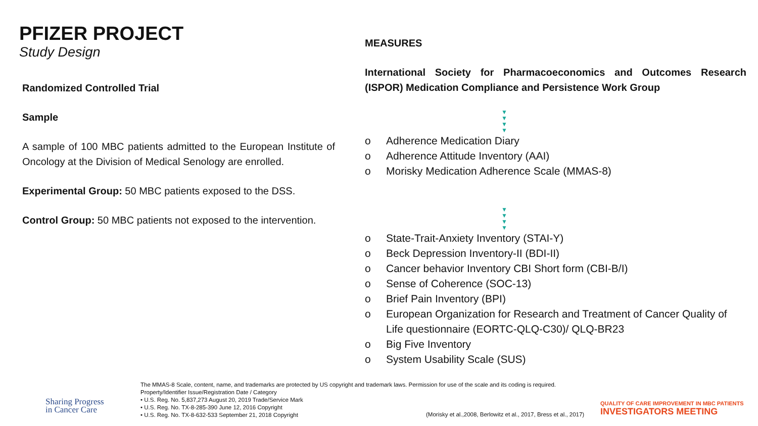PFIZER PROJECT
Study Design
Randomized Controlled Trial
Sample
A sample of 100 MBC patients admitted to the European Institute of Oncology at the Division of Medical Senology are enrolled.
Experimental Group: 50 MBC patients exposed to the DSS.
Control Group: 50 MBC patients not exposed to the intervention.
MEASURES
International Society for Pharmacoeconomics and Outcomes Research (ISPOR) Medication Compliance and Persistence Work Group
▼
▼
▼
▼
o Adherence Medication Diary
o Adherence Attitude Inventory (AAI)
o Morisky Medication Adherence Scale (MMAS-8)
▼
▼
▼
▼
o State-Trait-Anxiety Inventory (STAI-Y)
o Beck Depression Inventory-II (BDI-II)
o Cancer behavior Inventory CBI Short form (CBI-B/I)
o Sense of Coherence (SOC-13)
o Brief Pain Inventory (BPI)
o European Organization for Research and Treatment of Cancer Quality of Life questionnaire (EORTC-QLQ-C30)/ QLQ-BR23
o Big Five Inventory
o System Usability Scale (SUS)
Sharing Progress
in Cancer Care
The MMAS-8 Scale, content, name, and trademarks are protected by US copyright and trademark laws. Permission for use of the scale and its coding is required.
Property/Identifier Issue/Registration Date / Category
• U.S. Reg. No. 5,837,273 August 20, 2019 Trade/Service Mark
• U.S. Reg. No. TX-8-285-390 June 12, 2016 Copyright
• U.S. Reg. No. TX-8-632-533 September 21, 2018 Copyright
(Morisky et al.,2008, Berlowitz et al., 2017, Bress et al., 2017)
QUALITY OF CARE IMPROVEMENT IN MBC PATIENTS
INVESTIGATORS MEETING